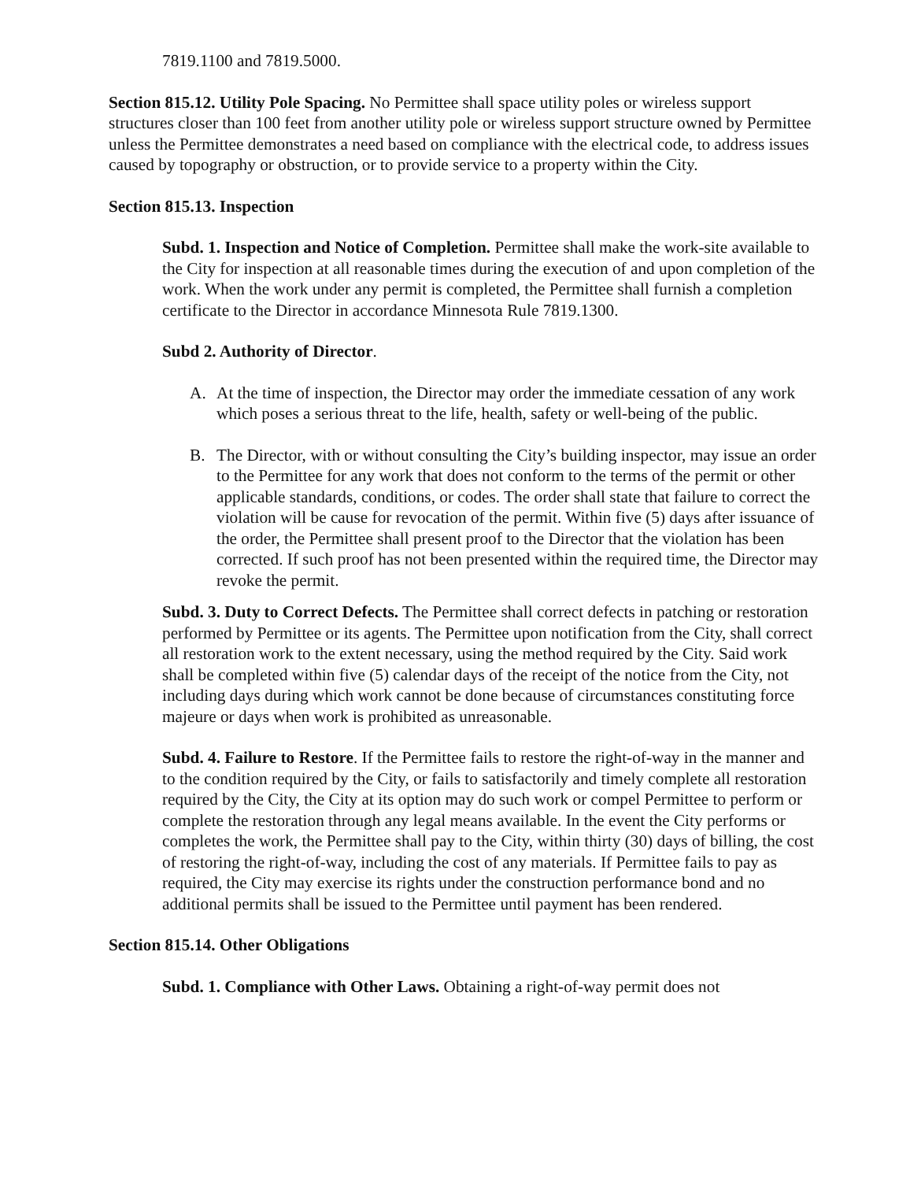7819.1100 and 7819.5000.
Section 815.12. Utility Pole Spacing. No Permittee shall space utility poles or wireless support structures closer than 100 feet from another utility pole or wireless support structure owned by Permittee unless the Permittee demonstrates a need based on compliance with the electrical code, to address issues caused by topography or obstruction, or to provide service to a property within the City.
Section 815.13. Inspection
Subd. 1. Inspection and Notice of Completion. Permittee shall make the work-site available to the City for inspection at all reasonable times during the execution of and upon completion of the work. When the work under any permit is completed, the Permittee shall furnish a completion certificate to the Director in accordance Minnesota Rule 7819.1300.
Subd 2. Authority of Director.
A. At the time of inspection, the Director may order the immediate cessation of any work which poses a serious threat to the life, health, safety or well-being of the public.
B. The Director, with or without consulting the City’s building inspector, may issue an order to the Permittee for any work that does not conform to the terms of the permit or other applicable standards, conditions, or codes. The order shall state that failure to correct the violation will be cause for revocation of the permit. Within five (5) days after issuance of the order, the Permittee shall present proof to the Director that the violation has been corrected. If such proof has not been presented within the required time, the Director may revoke the permit.
Subd. 3. Duty to Correct Defects. The Permittee shall correct defects in patching or restoration performed by Permittee or its agents. The Permittee upon notification from the City, shall correct all restoration work to the extent necessary, using the method required by the City. Said work shall be completed within five (5) calendar days of the receipt of the notice from the City, not including days during which work cannot be done because of circumstances constituting force majeure or days when work is prohibited as unreasonable.
Subd. 4. Failure to Restore. If the Permittee fails to restore the right-of-way in the manner and to the condition required by the City, or fails to satisfactorily and timely complete all restoration required by the City, the City at its option may do such work or compel Permittee to perform or complete the restoration through any legal means available. In the event the City performs or completes the work, the Permittee shall pay to the City, within thirty (30) days of billing, the cost of restoring the right-of-way, including the cost of any materials. If Permittee fails to pay as required, the City may exercise its rights under the construction performance bond and no additional permits shall be issued to the Permittee until payment has been rendered.
Section 815.14. Other Obligations
Subd. 1. Compliance with Other Laws. Obtaining a right-of-way permit does not